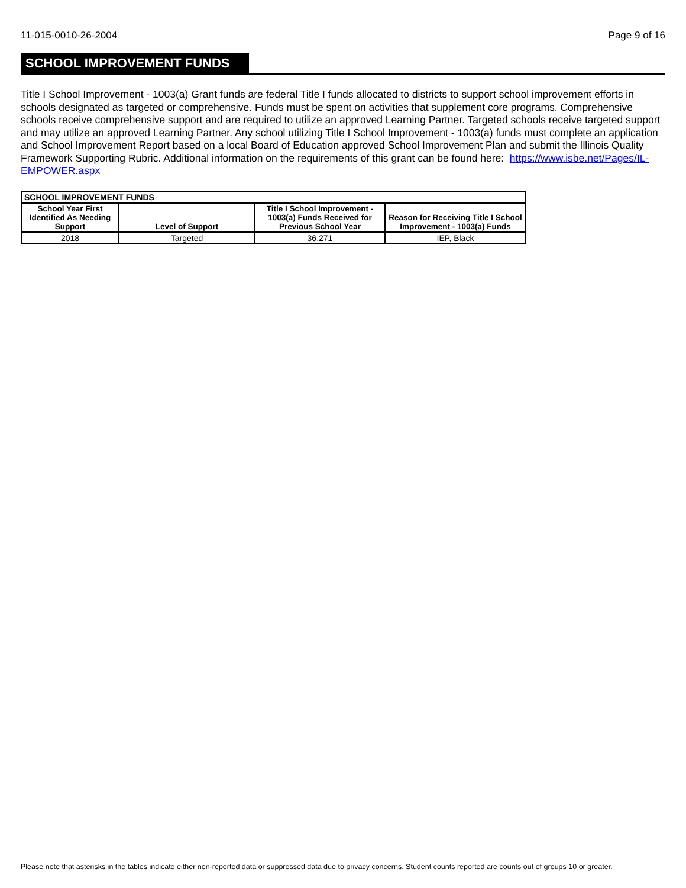11-015-0010-26-2004 Page 9 of 16
SCHOOL IMPROVEMENT FUNDS
Title I School Improvement - 1003(a) Grant funds are federal Title I funds allocated to districts to support school improvement efforts in schools designated as targeted or comprehensive. Funds must be spent on activities that supplement core programs. Comprehensive schools receive comprehensive support and are required to utilize an approved Learning Partner. Targeted schools receive targeted support and may utilize an approved Learning Partner. Any school utilizing Title I School Improvement - 1003(a) funds must complete an application and School Improvement Report based on a local Board of Education approved School Improvement Plan and submit the Illinois Quality Framework Supporting Rubric. Additional information on the requirements of this grant can be found here: https://www.isbe.net/Pages/IL-EMPOWER.aspx
| SCHOOL IMPROVEMENT FUNDS | | | |
| School Year First Identified As Needing Support | Level of Support | Title I School Improvement - 1003(a) Funds Received for Previous School Year | Reason for Receiving Title I School Improvement - 1003(a) Funds |
| 2018 | Targeted | 36,271 | IEP, Black |
Please note that asterisks in the tables indicate either non-reported data or suppressed data due to privacy concerns. Student counts reported are counts out of groups 10 or greater.